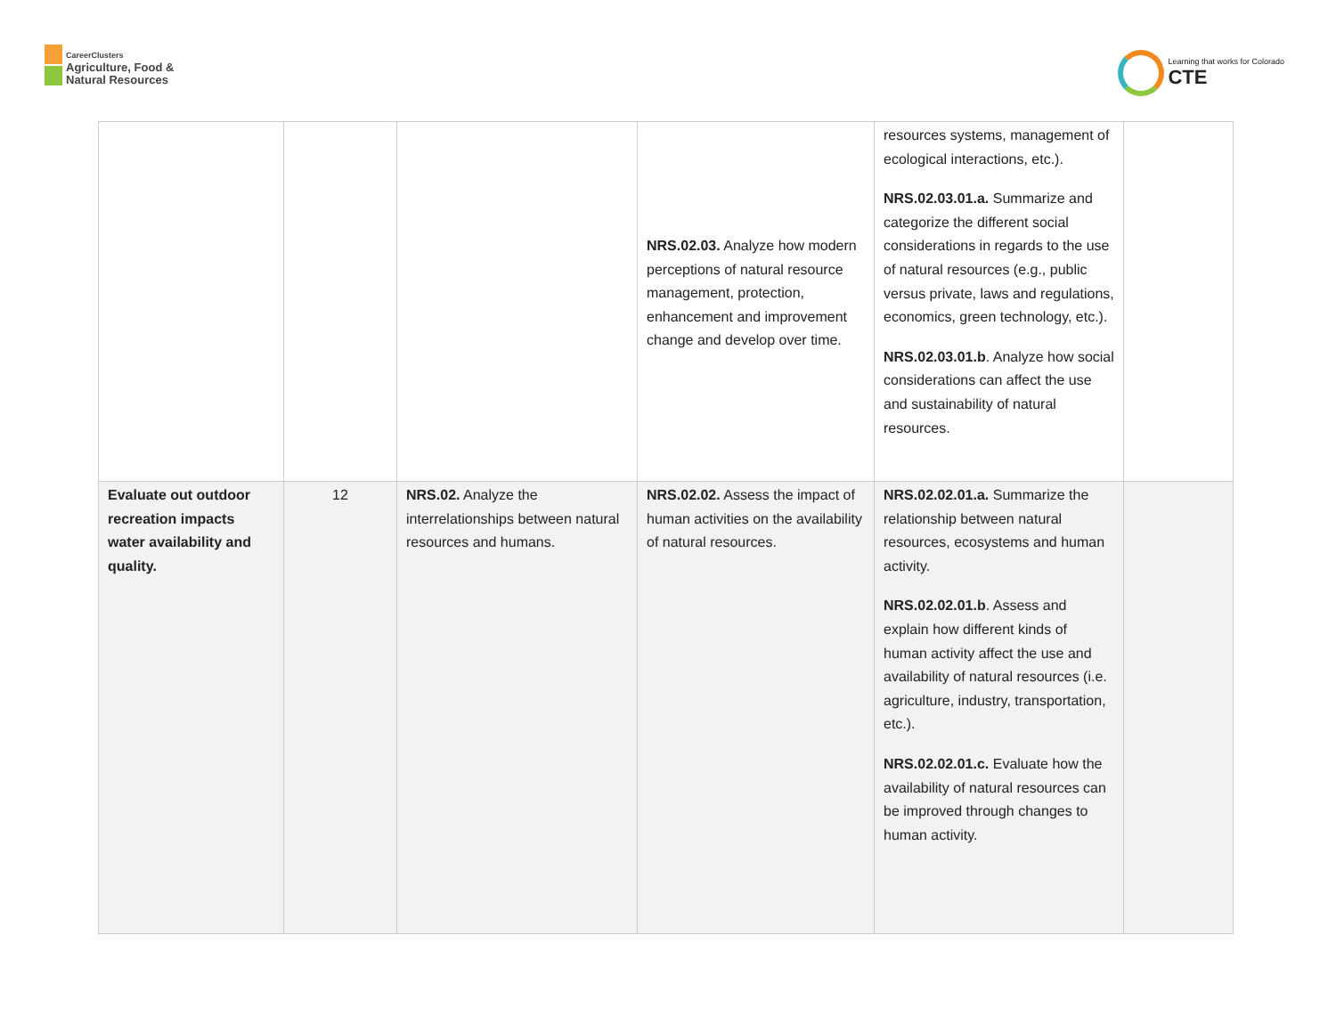CareerClusters
Agriculture, Food &
Natural Resources
Learning that works for Colorado
CTE
| | | | NRS.02.03. Analyze how modern perceptions of natural resource management, protection, enhancement and improvement change and develop over time. | resources systems, management of ecological interactions, etc.). NRS.02.03.01.a. Summarize and categorize the different social considerations in regards to the use of natural resources (e.g., public versus private, laws and regulations, economics, green technology, etc.). NRS.02.03.01.b . Analyze how social considerations can affect the use and sustainability of natural resources. | |
| Evaluate out outdoor recreation impacts water availability and quality. | 12 | NRS.02. Analyze the interrelationships between natural resources and humans. | NRS.02.02. Assess the impact of human activities on the availability of natural resources. | NRS.02.02.01.a. Summarize the relationship between natural resources, ecosystems and human activity. NRS.02.02.01.b . Assess and explain how different kinds of human activity affect the use and availability of natural resources (i.e. agriculture, industry, transportation, etc.). NRS.02.02.01.c. Evaluate how the availability of natural resources can be improved through changes to human activity. | |